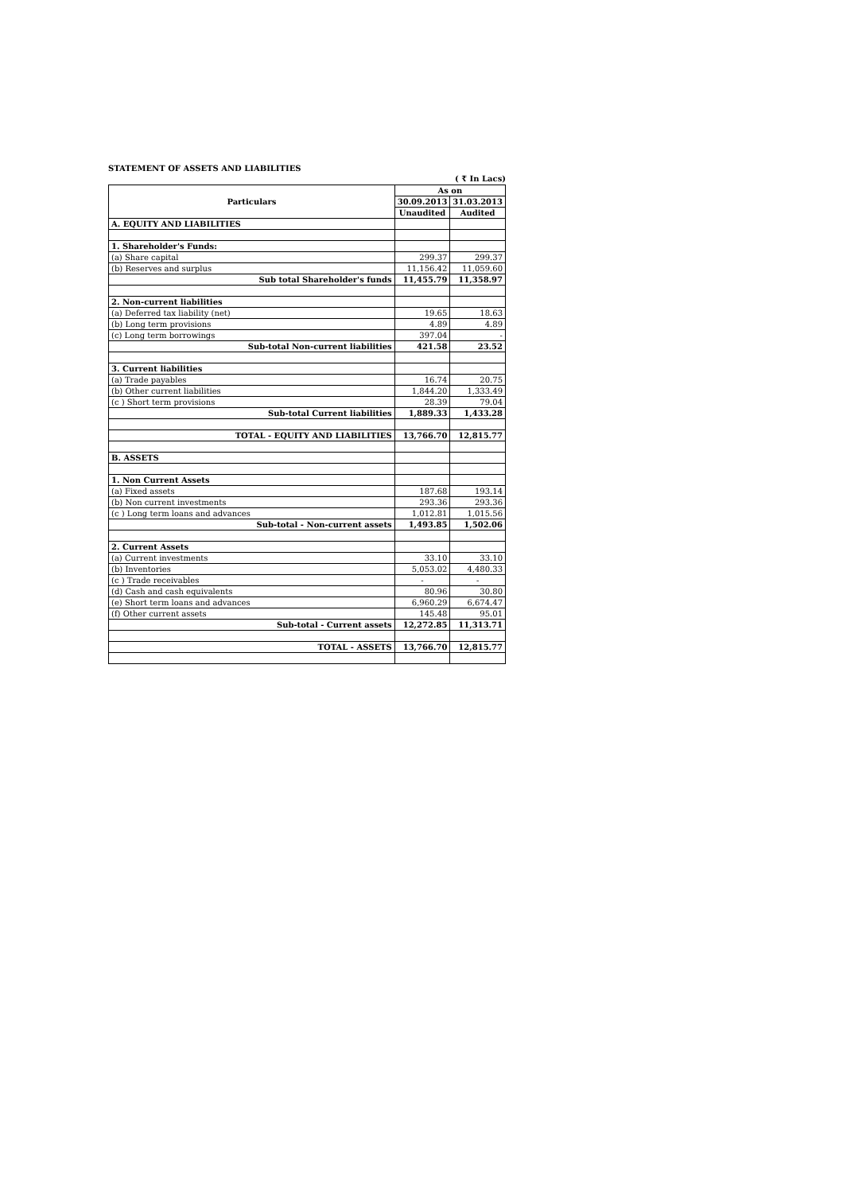STATEMENT OF ASSETS AND LIABILITIES
( ₹ In Lacs)
| Particulars | As on | |
| --- | --- | --- |
| | 30.09.2013 | 31.03.2013 |
| | Unaudited | Audited |
| A. EQUITY AND LIABILITIES | | |
| 1. Shareholder's Funds: | | |
| (a) Share capital | 299.37 | 299.37 |
| (b) Reserves and surplus | 11,156.42 | 11,059.60 |
| Sub total Shareholder's funds | 11,455.79 | 11,358.97 |
| 2. Non-current liabilities | | |
| (a) Deferred tax liability (net) | 19.65 | 18.63 |
| (b) Long term provisions | 4.89 | 4.89 |
| (c) Long term borrowings | 397.04 | - |
| Sub-total Non-current liabilities | 421.58 | 23.52 |
| 3. Current liabilities | | |
| (a) Trade payables | 16.74 | 20.75 |
| (b) Other current liabilities | 1,844.20 | 1,333.49 |
| (c ) Short term provisions | 28.39 | 79.04 |
| Sub-total Current liabilities | 1,889.33 | 1,433.28 |
| TOTAL - EQUITY AND LIABILITIES | 13,766.70 | 12,815.77 |
| B. ASSETS | | |
| 1. Non Current Assets | | |
| (a) Fixed assets | 187.68 | 193.14 |
| (b) Non current investments | 293.36 | 293.36 |
| (c ) Long term loans and advances | 1,012.81 | 1,015.56 |
| Sub-total - Non-current assets | 1,493.85 | 1,502.06 |
| 2. Current Assets | | |
| (a) Current investments | 33.10 | 33.10 |
| (b) Inventories | 5,053.02 | 4,480.33 |
| (c ) Trade receivables | - | - |
| (d) Cash and cash equivalents | 80.96 | 30.80 |
| (e) Short term loans and advances | 6,960.29 | 6,674.47 |
| (f) Other current assets | 145.48 | 95.01 |
| Sub-total - Current assets | 12,272.85 | 11,313.71 |
| TOTAL - ASSETS | 13,766.70 | 12,815.77 |